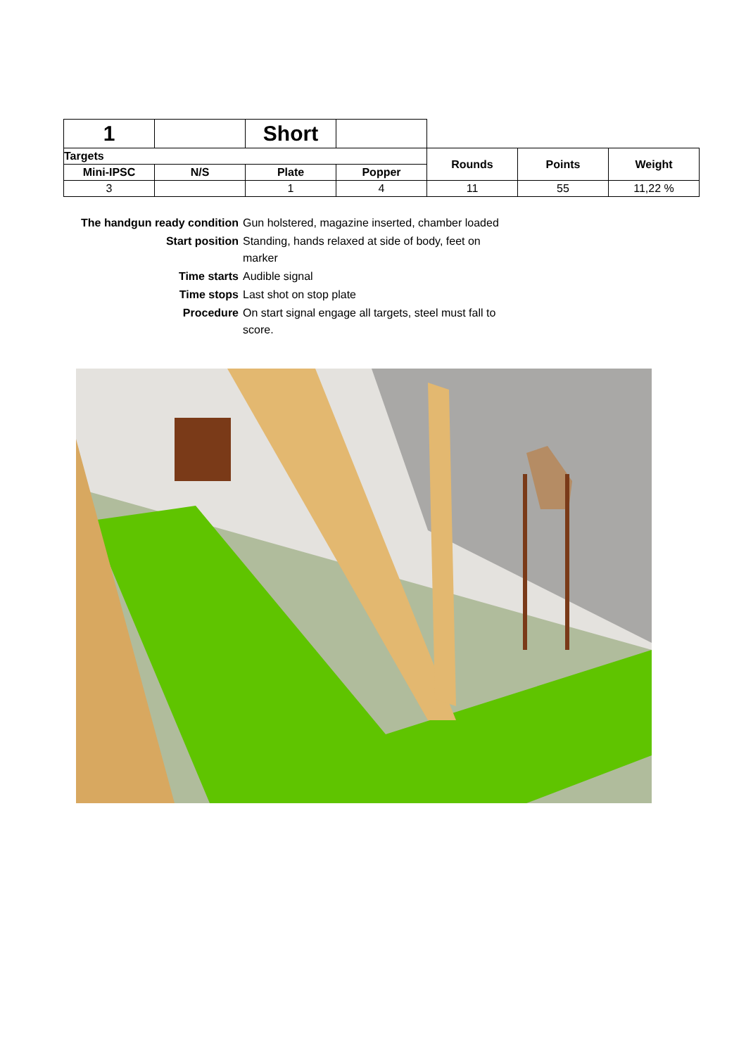| 1 | | Short | | | | |
| Targets | | | | Rounds | Points | Weight |
| Mini-IPSC | N/S | Plate | Popper | | | |
| 3 | | 1 | 4 | 11 | 55 | 11,22 % |
| The handgun ready condition | Gun holstered, magazine inserted, chamber loaded |
| Start position | Standing, hands relaxed at side of body, feet on marker |
| Time starts | Audible signal |
| Time stops | Last shot on stop plate |
| Procedure | On start signal engage all targets, steel must fall to score. |